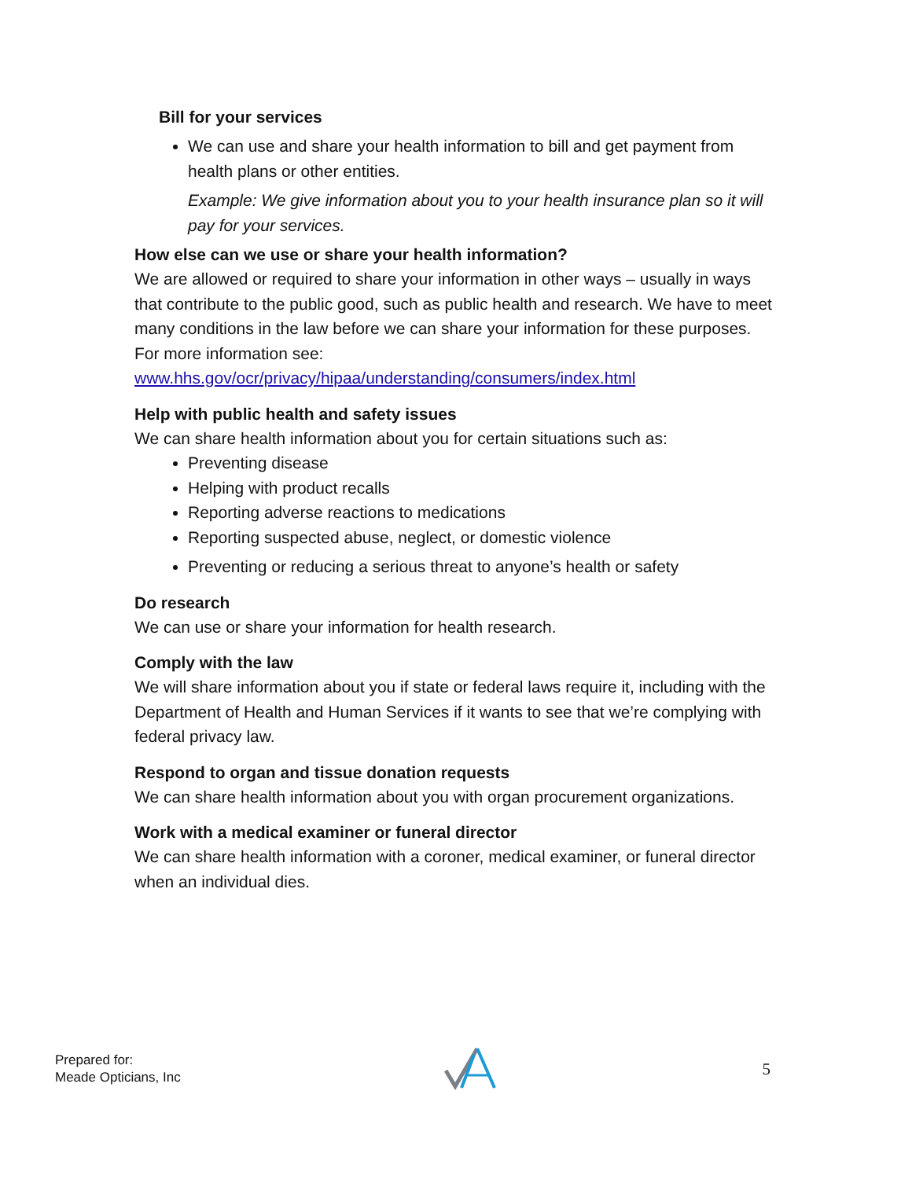Bill for your services
We can use and share your health information to bill and get payment from health plans or other entities.
Example: We give information about you to your health insurance plan so it will pay for your services.
How else can we use or share your health information?
We are allowed or required to share your information in other ways – usually in ways that contribute to the public good, such as public health and research. We have to meet many conditions in the law before we can share your information for these purposes. For more information see: www.hhs.gov/ocr/privacy/hipaa/understanding/consumers/index.html
Help with public health and safety issues
We can share health information about you for certain situations such as:
Preventing disease
Helping with product recalls
Reporting adverse reactions to medications
Reporting suspected abuse, neglect, or domestic violence
Preventing or reducing a serious threat to anyone’s health or safety
Do research
We can use or share your information for health research.
Comply with the law
We will share information about you if state or federal laws require it, including with the Department of Health and Human Services if it wants to see that we’re complying with federal privacy law.
Respond to organ and tissue donation requests
We can share health information about you with organ procurement organizations.
Work with a medical examiner or funeral director
We can share health information with a coroner, medical examiner, or funeral director when an individual dies.
Prepared for:
Meade Opticians, Inc
5